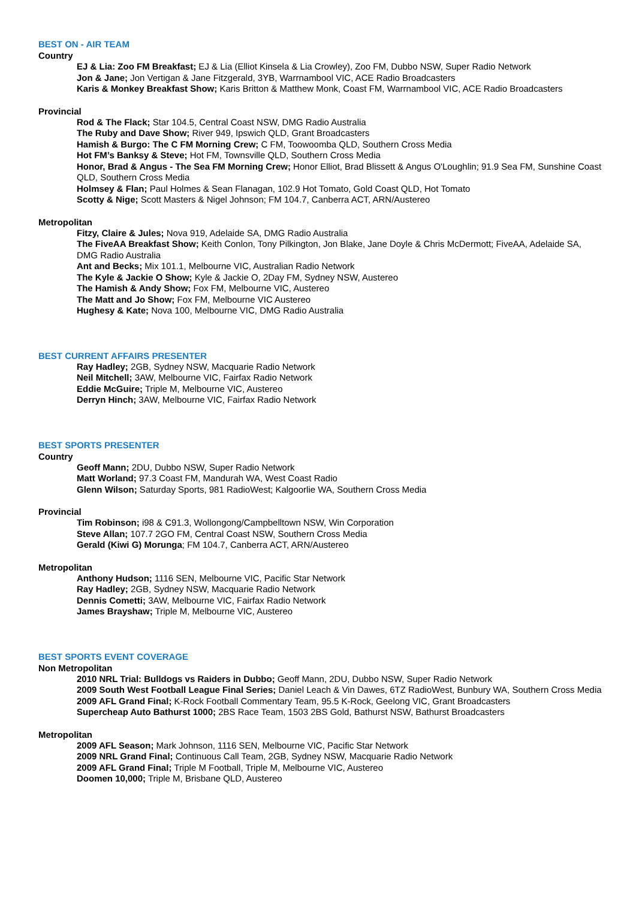BEST ON - AIR TEAM
Country
EJ & Lia: Zoo FM Breakfast; EJ & Lia (Elliot Kinsela & Lia Crowley), Zoo FM, Dubbo NSW, Super Radio Network
Jon & Jane; Jon Vertigan & Jane Fitzgerald, 3YB, Warrnambool VIC, ACE Radio Broadcasters
Karis & Monkey Breakfast Show; Karis Britton & Matthew Monk, Coast FM, Warrnambool VIC, ACE Radio Broadcasters
Provincial
Rod & The Flack; Star 104.5, Central Coast NSW, DMG Radio Australia
The Ruby and Dave Show; River 949, Ipswich QLD, Grant Broadcasters
Hamish & Burgo: The C FM Morning Crew; C FM, Toowoomba QLD, Southern Cross Media
Hot FM’s Banksy & Steve; Hot FM, Townsville QLD, Southern Cross Media
Honor, Brad & Angus - The Sea FM Morning Crew; Honor Elliot, Brad Blissett & Angus O'Loughlin; 91.9 Sea FM, Sunshine Coast QLD, Southern Cross Media
Holmsey & Flan; Paul Holmes & Sean Flanagan, 102.9 Hot Tomato, Gold Coast QLD, Hot Tomato
Scotty & Nige; Scott Masters & Nigel Johnson; FM 104.7, Canberra ACT, ARN/Austereo
Metropolitan
Fitzy, Claire & Jules; Nova 919, Adelaide SA, DMG Radio Australia
The FiveAA Breakfast Show; Keith Conlon, Tony Pilkington, Jon Blake, Jane Doyle & Chris McDermott; FiveAA, Adelaide SA, DMG Radio Australia
Ant and Becks; Mix 101.1, Melbourne VIC, Australian Radio Network
The Kyle & Jackie O Show; Kyle & Jackie O, 2Day FM, Sydney NSW, Austereo
The Hamish & Andy Show; Fox FM, Melbourne VIC, Austereo
The Matt and Jo Show; Fox FM, Melbourne VIC Austereo
Hughesy & Kate; Nova 100, Melbourne VIC, DMG Radio Australia
BEST CURRENT AFFAIRS PRESENTER
Ray Hadley; 2GB, Sydney NSW, Macquarie Radio Network
Neil Mitchell; 3AW, Melbourne VIC, Fairfax Radio Network
Eddie McGuire; Triple M, Melbourne VIC, Austereo
Derryn Hinch; 3AW, Melbourne VIC, Fairfax Radio Network
BEST SPORTS PRESENTER
Country
Geoff Mann; 2DU, Dubbo NSW, Super Radio Network
Matt Worland; 97.3 Coast FM, Mandurah WA, West Coast Radio
Glenn Wilson; Saturday Sports, 981 RadioWest; Kalgoorlie WA, Southern Cross Media
Provincial
Tim Robinson; i98 & C91.3, Wollongong/Campbelltown NSW, Win Corporation
Steve Allan; 107.7 2GO FM, Central Coast NSW, Southern Cross Media
Gerald (Kiwi G) Morunga; FM 104.7, Canberra ACT, ARN/Austereo
Metropolitan
Anthony Hudson; 1116 SEN, Melbourne VIC, Pacific Star Network
Ray Hadley; 2GB, Sydney NSW, Macquarie Radio Network
Dennis Cometti; 3AW, Melbourne VIC, Fairfax Radio Network
James Brayshaw; Triple M, Melbourne VIC, Austereo
BEST SPORTS EVENT COVERAGE
Non Metropolitan
2010 NRL Trial: Bulldogs vs Raiders in Dubbo; Geoff Mann, 2DU, Dubbo NSW, Super Radio Network
2009 South West Football League Final Series; Daniel Leach & Vin Dawes, 6TZ RadioWest, Bunbury WA, Southern Cross Media
2009 AFL Grand Final; K-Rock Football Commentary Team, 95.5 K-Rock, Geelong VIC, Grant Broadcasters
Supercheap Auto Bathurst 1000; 2BS Race Team, 1503 2BS Gold, Bathurst NSW, Bathurst Broadcasters
Metropolitan
2009 AFL Season; Mark Johnson, 1116 SEN, Melbourne VIC, Pacific Star Network
2009 NRL Grand Final; Continuous Call Team, 2GB, Sydney NSW, Macquarie Radio Network
2009 AFL Grand Final; Triple M Football, Triple M, Melbourne VIC, Austereo
Doomen 10,000; Triple M, Brisbane QLD, Austereo